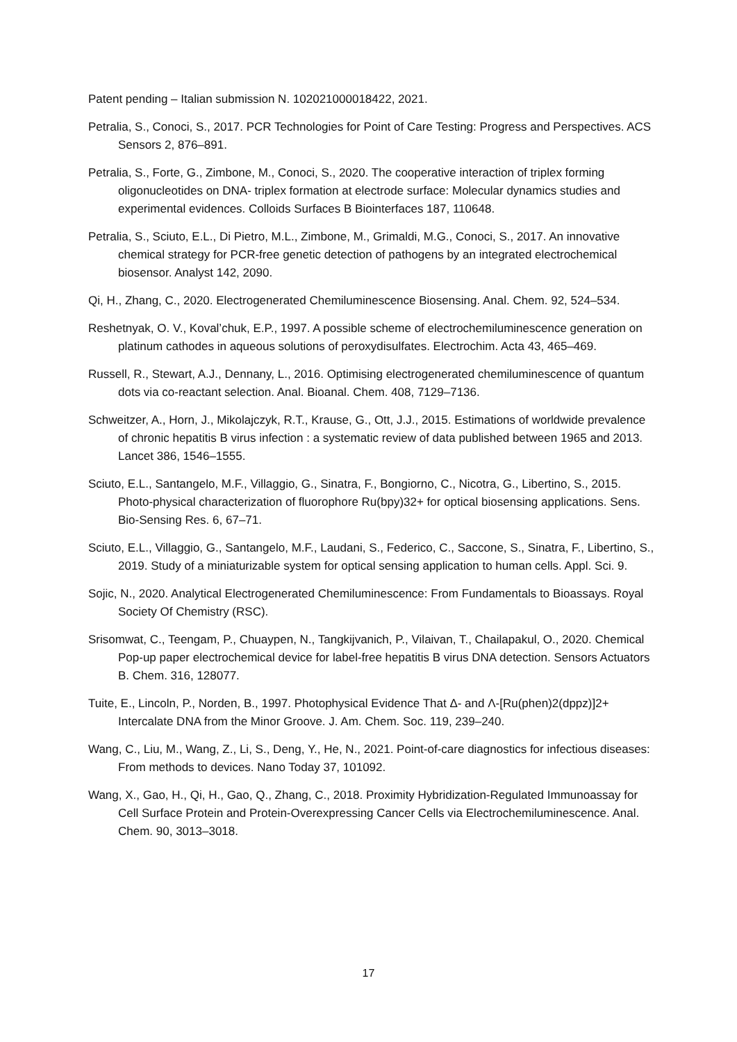Patent pending – Italian submission N. 102021000018422, 2021.
Petralia, S., Conoci, S., 2017. PCR Technologies for Point of Care Testing: Progress and Perspectives. ACS Sensors 2, 876–891.
Petralia, S., Forte, G., Zimbone, M., Conoci, S., 2020. The cooperative interaction of triplex forming oligonucleotides on DNA- triplex formation at electrode surface: Molecular dynamics studies and experimental evidences. Colloids Surfaces B Biointerfaces 187, 110648.
Petralia, S., Sciuto, E.L., Di Pietro, M.L., Zimbone, M., Grimaldi, M.G., Conoci, S., 2017. An innovative chemical strategy for PCR-free genetic detection of pathogens by an integrated electrochemical biosensor. Analyst 142, 2090.
Qi, H., Zhang, C., 2020. Electrogenerated Chemiluminescence Biosensing. Anal. Chem. 92, 524–534.
Reshetnyak, O. V., Koval’chuk, E.P., 1997. A possible scheme of electrochemiluminescence generation on platinum cathodes in aqueous solutions of peroxydisulfates. Electrochim. Acta 43, 465–469.
Russell, R., Stewart, A.J., Dennany, L., 2016. Optimising electrogenerated chemiluminescence of quantum dots via co-reactant selection. Anal. Bioanal. Chem. 408, 7129–7136.
Schweitzer, A., Horn, J., Mikolajczyk, R.T., Krause, G., Ott, J.J., 2015. Estimations of worldwide prevalence of chronic hepatitis B virus infection : a systematic review of data published between 1965 and 2013. Lancet 386, 1546–1555.
Sciuto, E.L., Santangelo, M.F., Villaggio, G., Sinatra, F., Bongiorno, C., Nicotra, G., Libertino, S., 2015. Photo-physical characterization of fluorophore Ru(bpy)32+ for optical biosensing applications. Sens. Bio-Sensing Res. 6, 67–71.
Sciuto, E.L., Villaggio, G., Santangelo, M.F., Laudani, S., Federico, C., Saccone, S., Sinatra, F., Libertino, S., 2019. Study of a miniaturizable system for optical sensing application to human cells. Appl. Sci. 9.
Sojic, N., 2020. Analytical Electrogenerated Chemiluminescence: From Fundamentals to Bioassays. Royal Society Of Chemistry (RSC).
Srisomwat, C., Teengam, P., Chuaypen, N., Tangkijvanich, P., Vilaivan, T., Chailapakul, O., 2020. Chemical Pop-up paper electrochemical device for label-free hepatitis B virus DNA detection. Sensors Actuators B. Chem. 316, 128077.
Tuite, E., Lincoln, P., Norden, B., 1997. Photophysical Evidence That Δ- and Λ-[Ru(phen)2(dppz)]2+ Intercalate DNA from the Minor Groove. J. Am. Chem. Soc. 119, 239–240.
Wang, C., Liu, M., Wang, Z., Li, S., Deng, Y., He, N., 2021. Point-of-care diagnostics for infectious diseases: From methods to devices. Nano Today 37, 101092.
Wang, X., Gao, H., Qi, H., Gao, Q., Zhang, C., 2018. Proximity Hybridization-Regulated Immunoassay for Cell Surface Protein and Protein-Overexpressing Cancer Cells via Electrochemiluminescence. Anal. Chem. 90, 3013–3018.
17